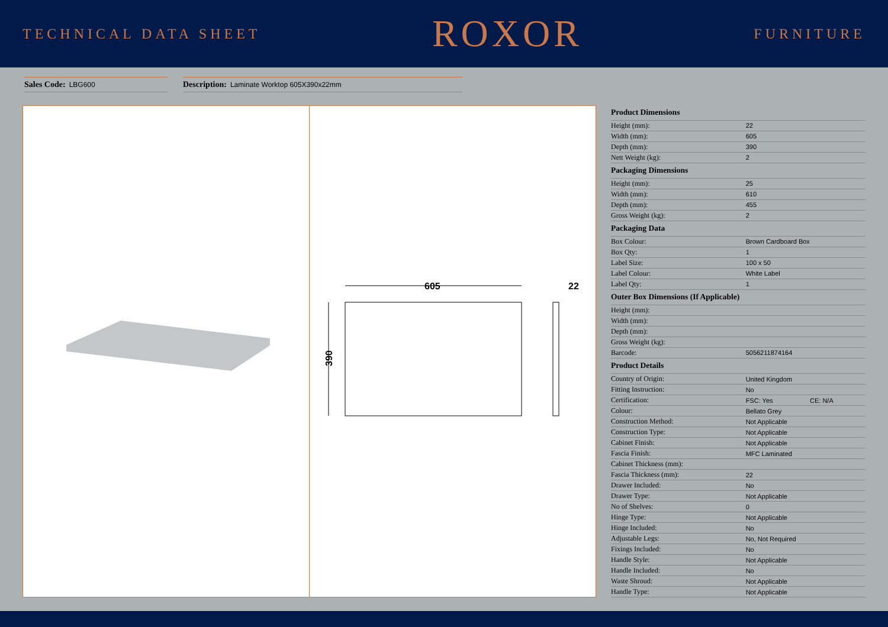TECHNICAL DATA SHEET
ROXOR
FURNITURE
Sales Code: LBG600
Description: Laminate Worktop 605X390x22mm
605
390
22
| Product Dimensions | | |
| --- | --- | --- |
| Height (mm): | 22 | |
| Width (mm): | 605 | |
| Depth (mm): | 390 | |
| Nett Weight (kg): | 2 | |
| Packaging Dimensions | | |
| Height (mm): | 25 | |
| Width (mm): | 610 | |
| Depth (mm): | 455 | |
| Gross Weight (kg): | 2 | |
| Packaging Data | | |
| Box Colour: | Brown Cardboard Box | |
| Box Qty: | 1 | |
| Label Size: | 100 x 50 | |
| Label Colour: | White Label | |
| Label Qty: | 1 | |
| Outer Box Dimensions (If Applicable) | | |
| Height (mm): | | |
| Width (mm): | | |
| Depth (mm): | | |
| Gross Weight (kg): | | |
| Barcode: | 5056211874164 | |
| Product Details | | |
| Country of Origin: | United Kingdom | |
| Fitting Instruction: | No | |
| Certification: | FSC: Yes | CE: N/A |
| Colour: | Bellato Grey | |
| Construction Method: | Not Applicable | |
| Construction Type: | Not Applicable | |
| Cabinet Finish: | Not Applicable | |
| Fascia Finish: | MFC Laminated | |
| Cabinet Thickness (mm): | | |
| Fascia Thickness (mm): | 22 | |
| Drawer Included: | No | |
| Drawer Type: | Not Applicable | |
| No of Shelves: | 0 | |
| Hinge Type: | Not Applicable | |
| Hinge Included: | No | |
| Adjustable Legs: | No, Not Required | |
| Fixings Included: | No | |
| Handle Style: | Not Applicable | |
| Handle Included: | No | |
| Waste Shroud: | Not Applicable | |
| Handle Type: | Not Applicable | |